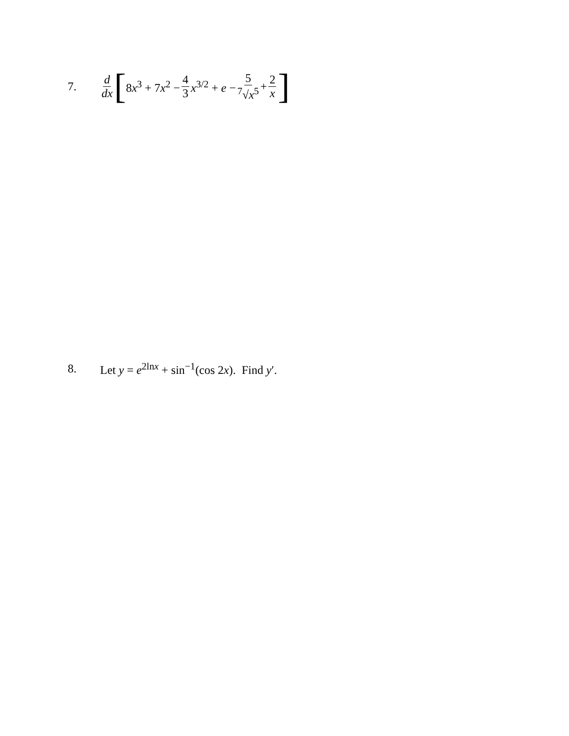7.
d dx [ 8x<sup>3</sup> + 7x<sup>2</sup> − 4 3 x<sup>3/2</sup> + e − 5<sup>7</sup>√x<sup>5</sup> + 2 x ]
8.
Let y = e<sup>2lnx</sup> + sin<sup>−1</sup>(cos 2x). Find y′.